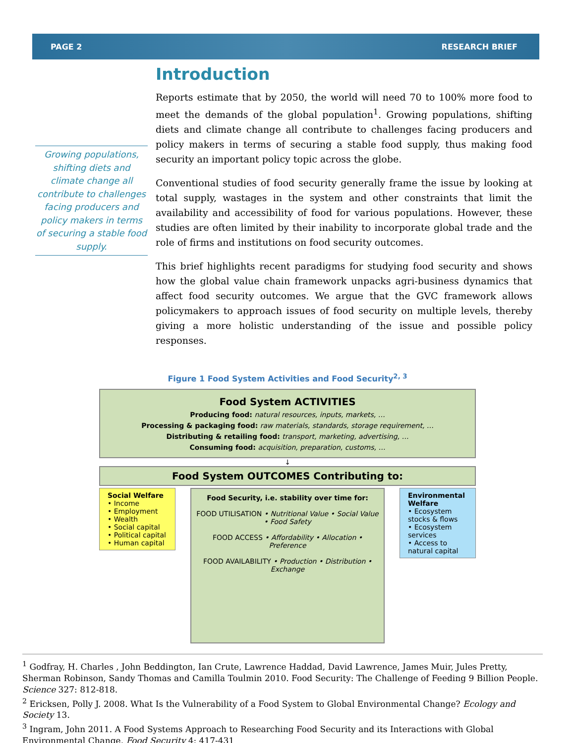PAGE 2 RESEARCH BRIEF
Growing populations, shifting diets and climate change all contribute to challenges facing producers and policy makers in terms of securing a stable food supply.
Introduction
Reports estimate that by 2050, the world will need 70 to 100% more food to meet the demands of the global population<sup>1</sup>. Growing populations, shifting diets and climate change all contribute to challenges facing producers and policy makers in terms of securing a stable food supply, thus making food security an important policy topic across the globe.
Conventional studies of food security generally frame the issue by looking at total supply, wastages in the system and other constraints that limit the availability and accessibility of food for various populations. However, these studies are often limited by their inability to incorporate global trade and the role of firms and institutions on food security outcomes.
This brief highlights recent paradigms for studying food security and shows how the global value chain framework unpacks agri-business dynamics that affect food security outcomes. We argue that the GVC framework allows policymakers to approach issues of food security on multiple levels, thereby giving a more holistic understanding of the issue and possible policy responses.
Figure 1 Food System Activities and Food Security<sup>2, 3</sup>
Food System ACTIVITIES
Producing food: natural resources, inputs, markets, …
Processing & packaging food: raw materials, standards, storage requirement, …
Distributing & retailing food: transport, marketing, advertising, …
Consuming food: acquisition, preparation, customs, …
↓
Food System OUTCOMES Contributing to:
Social Welfare
• Income
• Employment
• Wealth
• Social capital
• Political capital
• Human capital
Food Security, i.e. stability over time for:
FOOD UTILISATION • Nutritional Value • Social Value • Food Safety
FOOD ACCESS • Affordability • Allocation • Preference
FOOD AVAILABILITY • Production • Distribution • Exchange
Environmental Welfare
• Ecosystem stocks & flows
• Ecosystem services
• Access to natural capital
<sup>1</sup> Godfray, H. Charles , John Beddington, Ian Crute, Lawrence Haddad, David Lawrence, James Muir, Jules Pretty, Sherman Robinson, Sandy Thomas and Camilla Toulmin 2010. Food Security: The Challenge of Feeding 9 Billion People. Science 327: 812-818.
<sup>2</sup> Ericksen, Polly J. 2008. What Is the Vulnerability of a Food System to Global Environmental Change? Ecology and Society 13.
<sup>3</sup> Ingram, John 2011. A Food Systems Approach to Researching Food Security and its Interactions with Global Environmental Change. Food Security 4: 417-431